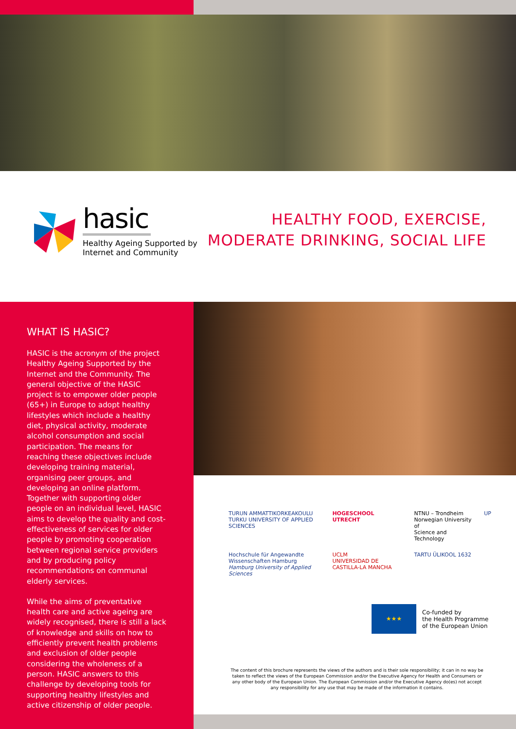hasic
Healthy Ageing Supported by
Internet and Community
HEALTHY FOOD, EXERCISE,
MODERATE DRINKING, SOCIAL LIFE
WHAT IS HASIC?
HASIC is the acronym of the project Healthy Ageing Supported by the Internet and the Community. The general objective of the HASIC project is to empower older people (65+) in Europe to adopt healthy lifestyles which include a healthy diet, physical activity, moderate alcohol consumption and social participation. The means for reaching these objectives include developing training material, organising peer groups, and developing an online platform. Together with supporting older people on an individual level, HASIC aims to develop the quality and cost-effectiveness of services for older people by promoting cooperation between regional service providers and by producing policy recommendations on communal elderly services.
While the aims of preventative health care and active ageing are widely recognised, there is still a lack of knowledge and skills on how to efficiently prevent health problems and exclusion of older people considering the wholeness of a person. HASIC answers to this challenge by developing tools for supporting healthy lifestyles and active citizenship of older people.
TURUN AMMATTIKORKEAKOULU
TURKU UNIVERSITY OF APPLIED SCIENCES
HOGESCHOOL
UTRECHT
NTNU – Trondheim
Norwegian University of
Science and Technology
UP
Hochschule für Angewandte
Wissenschaften Hamburg
Hamburg University of Applied Sciences
UCLM
UNIVERSIDAD DE CASTILLA-LA MANCHA
TARTU ÜLIKOOL 1632
★★★
Co-funded by
the Health Programme
of the European Union
The content of this brochure represents the views of the authors and is their sole responsibility; it can in no way be taken to reflect the views of the European Commission and/or the Executive Agency for Health and Consumers or any other body of the European Union. The European Commission and/or the Executive Agency do(es) not accept any responsibility for any use that may be made of the information it contains.